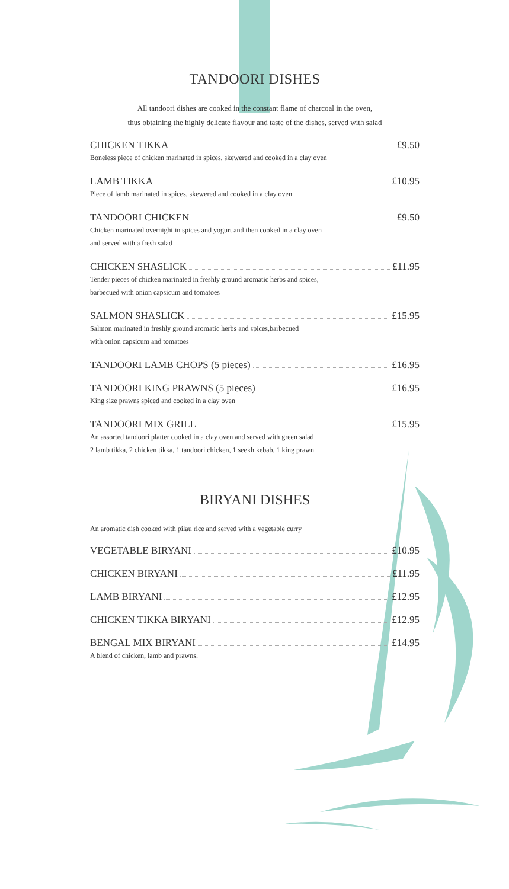TANDOORI DISHES
All tandoori dishes are cooked in the constant flame of charcoal in the oven,
thus obtaining the highly delicate flavour and taste of the dishes, served with salad
CHICKEN TIKKA £9.50
Boneless piece of chicken marinated in spices, skewered and cooked in a clay oven
LAMB TIKKA £10.95
Piece of lamb marinated in spices, skewered and cooked in a clay oven
TANDOORI CHICKEN £9.50
Chicken marinated overnight in spices and yogurt and then cooked in a clay oven
and served with a fresh salad
CHICKEN SHASLICK £11.95
Tender pieces of chicken marinated in freshly ground aromatic herbs and spices,
barbecued with onion capsicum and tomatoes
SALMON SHASLICK £15.95
Salmon marinated in freshly ground aromatic herbs and spices,barbecued
with onion capsicum and tomatoes
TANDOORI LAMB CHOPS (5 pieces) £16.95
TANDOORI KING PRAWNS (5 pieces) £16.95
King size prawns spiced and cooked in a clay oven
TANDOORI MIX GRILL £15.95
An assorted tandoori platter cooked in a clay oven and served with green salad
2 lamb tikka, 2 chicken tikka, 1 tandoori chicken, 1 seekh kebab, 1 king prawn
BIRYANI DISHES
An aromatic dish cooked with pilau rice and served with a vegetable curry
VEGETABLE BIRYANI £10.95
CHICKEN BIRYANI £11.95
LAMB BIRYANI £12.95
CHICKEN TIKKA BIRYANI £12.95
BENGAL MIX BIRYANI £14.95
A blend of chicken, lamb and prawns.